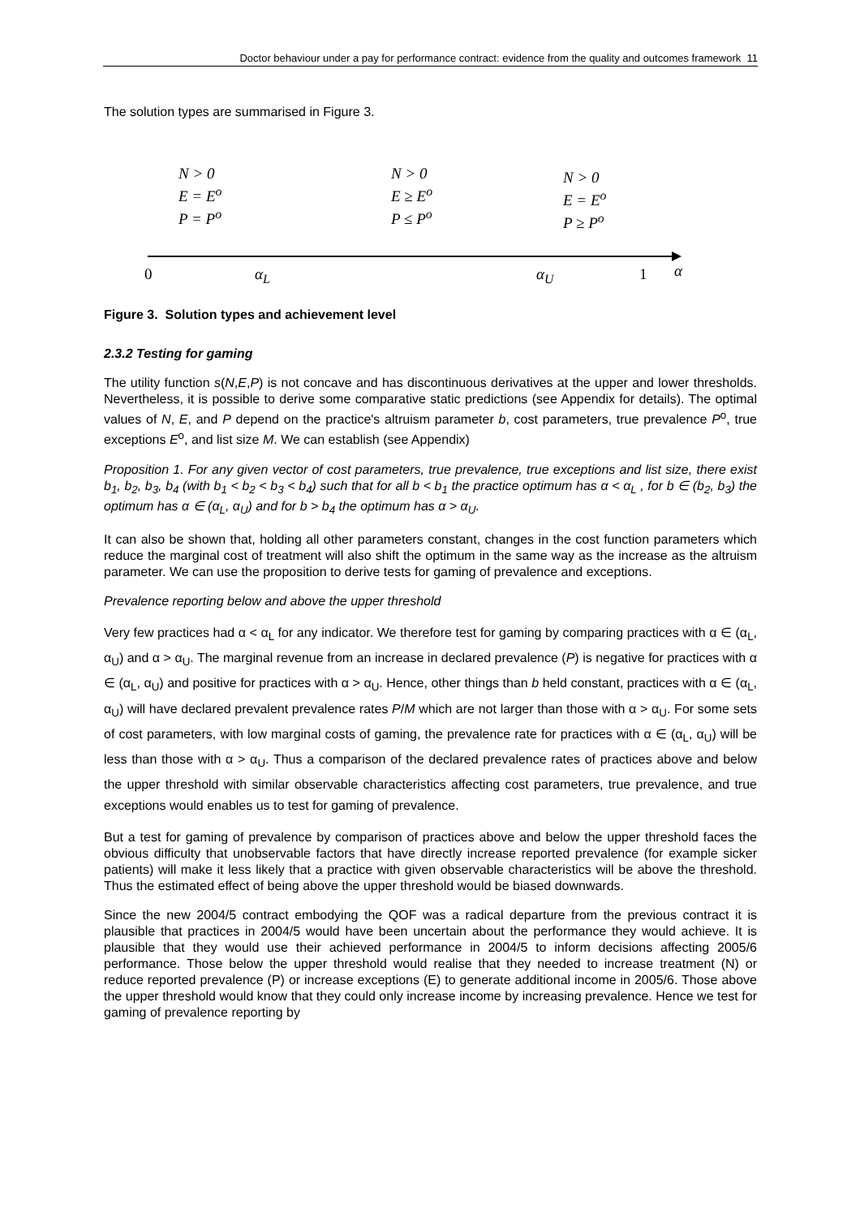Doctor behaviour under a pay for performance contract: evidence from the quality and outcomes framework 11
The solution types are summarised in Figure 3.
N > 0
E = E<sup>o</sup>
P = P<sup>o</sup>
N > 0
E ≥ E<sup>o</sup>
P ≤ P<sup>o</sup>
N > 0
E = E<sup>o</sup>
P ≥ P<sup>o</sup>
0 α<sub>L</sub> α<sub>U</sub> 1 α
Figure 3. Solution types and achievement level
2.3.2 Testing for gaming
The utility function s(N,E,P) is not concave and has discontinuous derivatives at the upper and lower thresholds. Nevertheless, it is possible to derive some comparative static predictions (see Appendix for details). The optimal values of N, E, and P depend on the practice's altruism parameter b, cost parameters, true prevalence P<sup>o</sup>, true exceptions E<sup>o</sup>, and list size M. We can establish (see Appendix)
Proposition 1. For any given vector of cost parameters, true prevalence, true exceptions and list size, there exist b<sub>1</sub>, b<sub>2</sub>, b<sub>3</sub>, b<sub>4</sub> (with b<sub>1</sub> < b<sub>2</sub> < b<sub>3</sub> < b<sub>4</sub>) such that for all b < b<sub>1</sub> the practice optimum has α < α<sub>L</sub> , for b ∈ (b<sub>2</sub>, b<sub>3</sub>) the optimum has α ∈ (α<sub>L</sub>, α<sub>U</sub>) and for b > b<sub>4</sub> the optimum has α > α<sub>U</sub>.
It can also be shown that, holding all other parameters constant, changes in the cost function parameters which reduce the marginal cost of treatment will also shift the optimum in the same way as the increase as the altruism parameter. We can use the proposition to derive tests for gaming of prevalence and exceptions.
Prevalence reporting below and above the upper threshold
Very few practices had α < α<sub>L</sub> for any indicator. We therefore test for gaming by comparing practices with α ∈ (α<sub>L</sub>, α<sub>U</sub>) and α > α<sub>U</sub>. The marginal revenue from an increase in declared prevalence (P) is negative for practices with α ∈ (α<sub>L</sub>, α<sub>U</sub>) and positive for practices with α > α<sub>U</sub>. Hence, other things than b held constant, practices with α ∈ (α<sub>L</sub>, α<sub>U</sub>) will have declared prevalent prevalence rates P/M which are not larger than those with α > α<sub>U</sub>. For some sets of cost parameters, with low marginal costs of gaming, the prevalence rate for practices with α ∈ (α<sub>L</sub>, α<sub>U</sub>) will be less than those with α > α<sub>U</sub>. Thus a comparison of the declared prevalence rates of practices above and below the upper threshold with similar observable characteristics affecting cost parameters, true prevalence, and true exceptions would enables us to test for gaming of prevalence.
But a test for gaming of prevalence by comparison of practices above and below the upper threshold faces the obvious difficulty that unobservable factors that have directly increase reported prevalence (for example sicker patients) will make it less likely that a practice with given observable characteristics will be above the threshold. Thus the estimated effect of being above the upper threshold would be biased downwards.
Since the new 2004/5 contract embodying the QOF was a radical departure from the previous contract it is plausible that practices in 2004/5 would have been uncertain about the performance they would achieve. It is plausible that they would use their achieved performance in 2004/5 to inform decisions affecting 2005/6 performance. Those below the upper threshold would realise that they needed to increase treatment (N) or reduce reported prevalence (P) or increase exceptions (E) to generate additional income in 2005/6. Those above the upper threshold would know that they could only increase income by increasing prevalence. Hence we test for gaming of prevalence reporting by